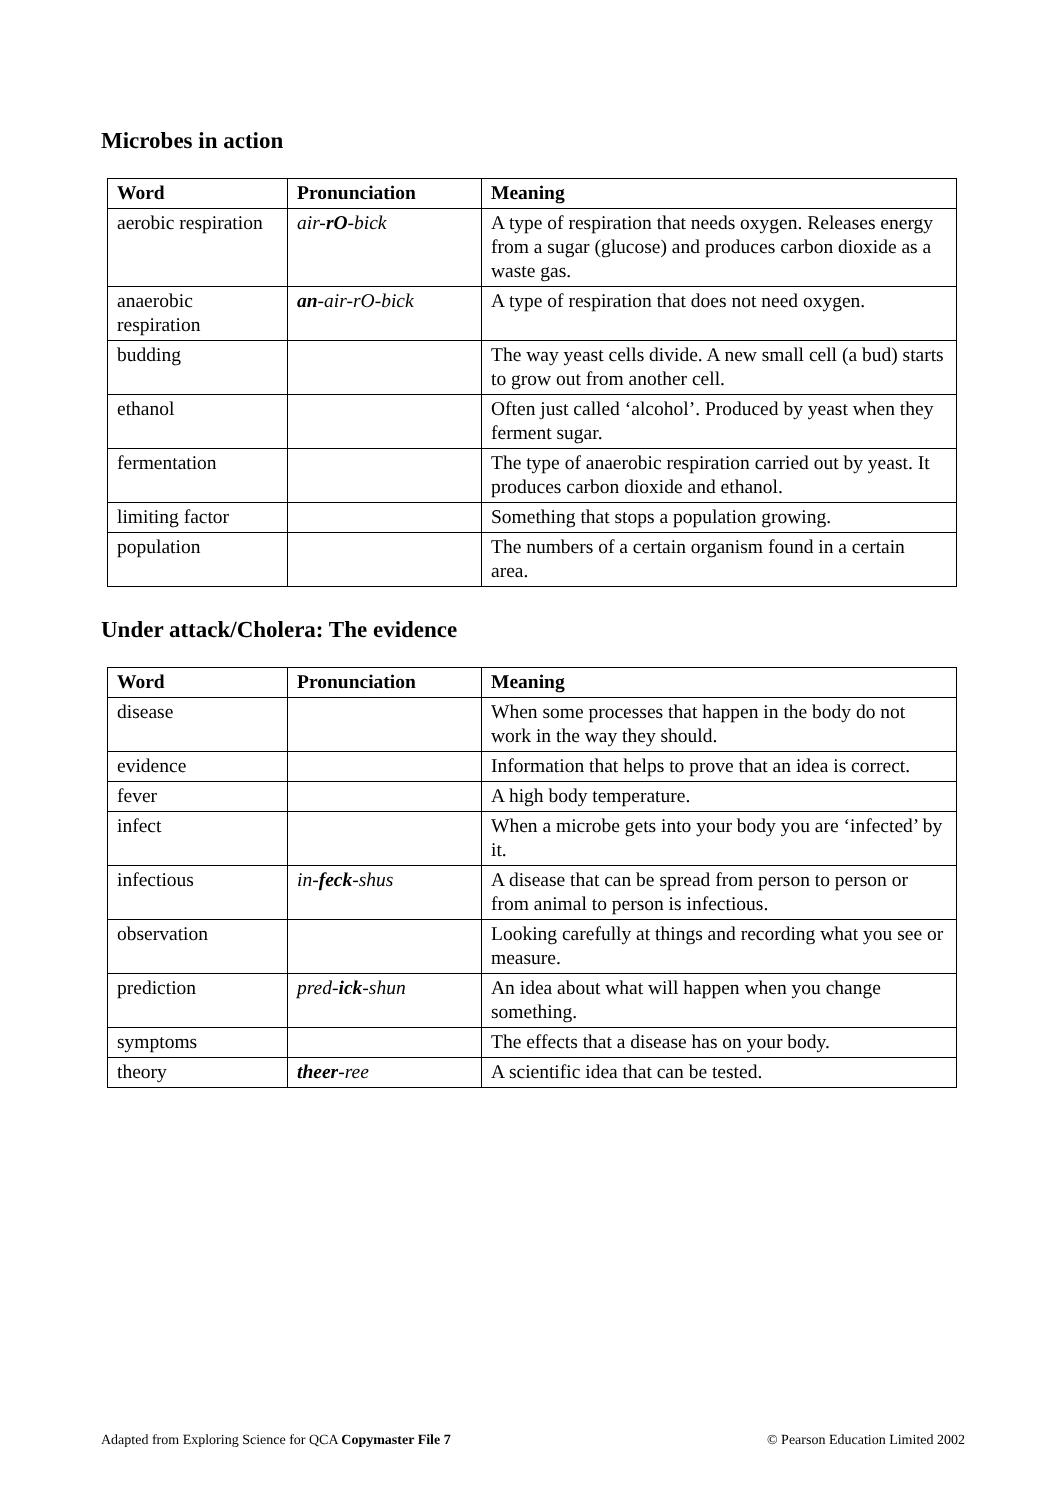Microbes in action
| Word | Pronunciation | Meaning |
| --- | --- | --- |
| aerobic respiration | air- rO -bick | A type of respiration that needs oxygen. Releases energy from a sugar (glucose) and produces carbon dioxide as a waste gas. |
| anaerobic respiration | an -air-rO-bick | A type of respiration that does not need oxygen. |
| budding | | The way yeast cells divide. A new small cell (a bud) starts to grow out from another cell. |
| ethanol | | Often just called ‘alcohol’. Produced by yeast when they ferment sugar. |
| fermentation | | The type of anaerobic respiration carried out by yeast. It produces carbon dioxide and ethanol. |
| limiting factor | | Something that stops a population growing. |
| population | | The numbers of a certain organism found in a certain area. |
Under attack/Cholera: The evidence
| Word | Pronunciation | Meaning |
| --- | --- | --- |
| disease | | When some processes that happen in the body do not work in the way they should. |
| evidence | | Information that helps to prove that an idea is correct. |
| fever | | A high body temperature. |
| infect | | When a microbe gets into your body you are ‘infected’ by it. |
| infectious | in- feck -shus | A disease that can be spread from person to person or from animal to person is infectious. |
| observation | | Looking carefully at things and recording what you see or measure. |
| prediction | pred- ick -shun | An idea about what will happen when you change something. |
| symptoms | | The effects that a disease has on your body. |
| theory | theer -ree | A scientific idea that can be tested. |
Adapted from Exploring Science for QCA Copymaster File 7 © Pearson Education Limited 2002